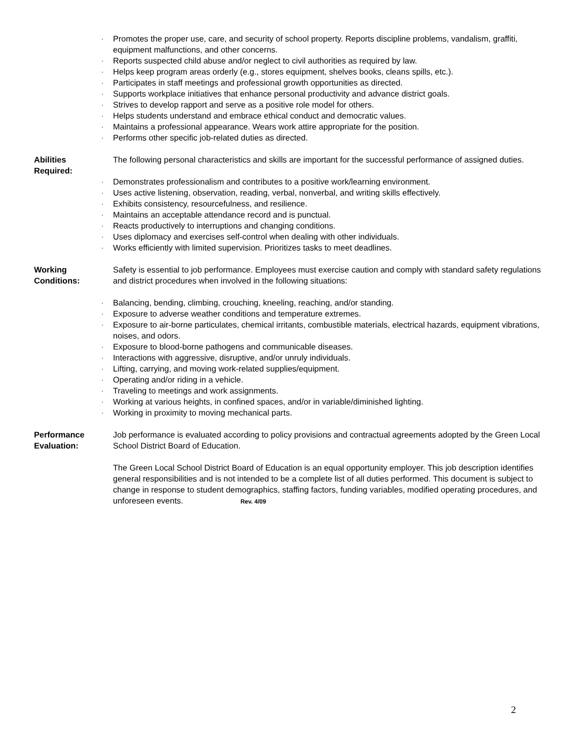· Promotes the proper use, care, and security of school property. Reports discipline problems, vandalism, graffiti, equipment malfunctions, and other concerns.
· Reports suspected child abuse and/or neglect to civil authorities as required by law.
· Helps keep program areas orderly (e.g., stores equipment, shelves books, cleans spills, etc.).
· Participates in staff meetings and professional growth opportunities as directed.
· Supports workplace initiatives that enhance personal productivity and advance district goals.
· Strives to develop rapport and serve as a positive role model for others.
· Helps students understand and embrace ethical conduct and democratic values.
· Maintains a professional appearance. Wears work attire appropriate for the position.
· Performs other specific job-related duties as directed.
Abilities
Required:
The following personal characteristics and skills are important for the successful performance of assigned duties.
· Demonstrates professionalism and contributes to a positive work/learning environment.
· Uses active listening, observation, reading, verbal, nonverbal, and writing skills effectively.
· Exhibits consistency, resourcefulness, and resilience.
· Maintains an acceptable attendance record and is punctual.
· Reacts productively to interruptions and changing conditions.
· Uses diplomacy and exercises self-control when dealing with other individuals.
· Works efficiently with limited supervision. Prioritizes tasks to meet deadlines.
Working
Conditions:
Safety is essential to job performance. Employees must exercise caution and comply with standard safety regulations and district procedures when involved in the following situations:
· Balancing, bending, climbing, crouching, kneeling, reaching, and/or standing.
· Exposure to adverse weather conditions and temperature extremes.
· Exposure to air-borne particulates, chemical irritants, combustible materials, electrical hazards, equipment vibrations, noises, and odors.
· Exposure to blood-borne pathogens and communicable diseases.
· Interactions with aggressive, disruptive, and/or unruly individuals.
· Lifting, carrying, and moving work-related supplies/equipment.
· Operating and/or riding in a vehicle.
· Traveling to meetings and work assignments.
· Working at various heights, in confined spaces, and/or in variable/diminished lighting.
· Working in proximity to moving mechanical parts.
Performance
Evaluation:
Job performance is evaluated according to policy provisions and contractual agreements adopted by the Green Local School District Board of Education.
The Green Local School District Board of Education is an equal opportunity employer. This job description identifies general responsibilities and is not intended to be a complete list of all duties performed. This document is subject to change in response to student demographics, staffing factors, funding variables, modified operating procedures, and unforeseen events. Rev. 4/09
2